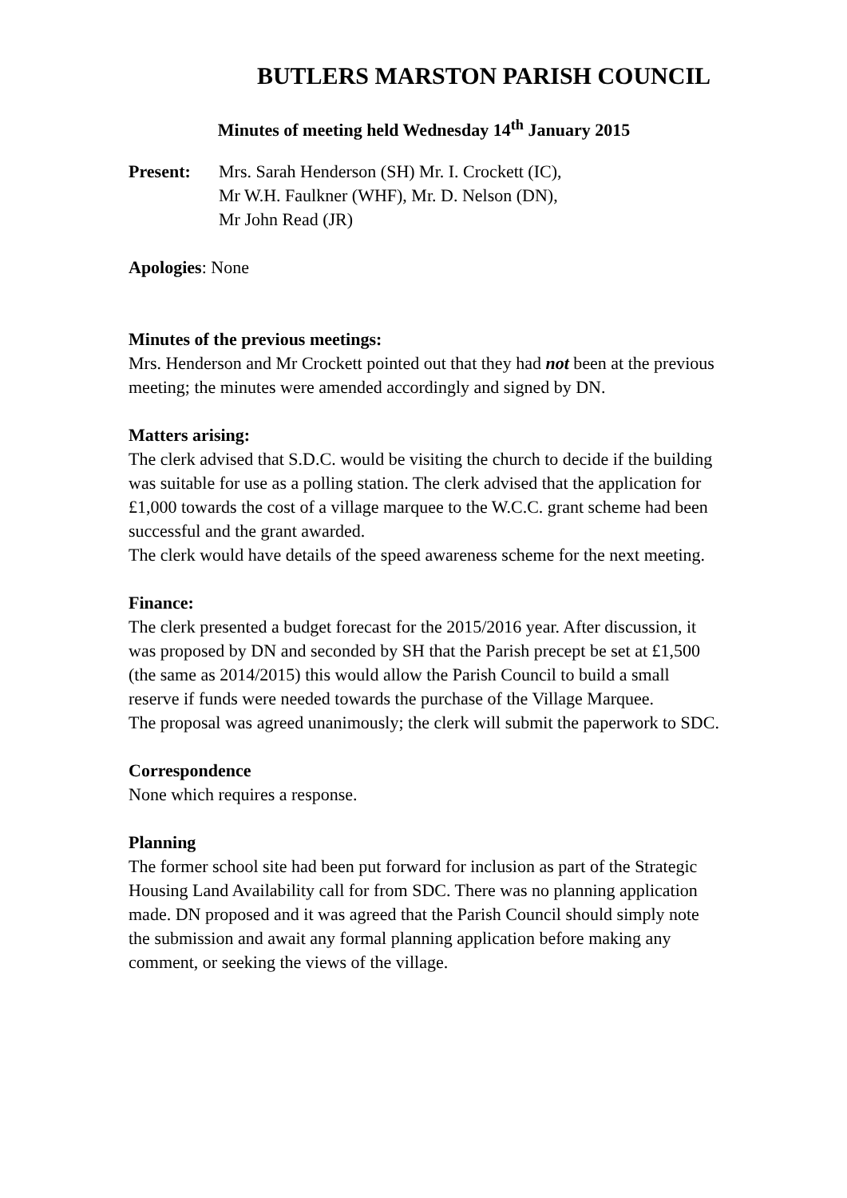BUTLERS MARSTON PARISH COUNCIL
Minutes of meeting held Wednesday 14<sup>th</sup> January 2015
Present: Mrs. Sarah Henderson (SH) Mr. I. Crockett (IC),
Mr W.H. Faulkner (WHF), Mr. D. Nelson (DN),
Mr John Read (JR)
Apologies: None
Minutes of the previous meetings:
Mrs. Henderson and Mr Crockett pointed out that they had not been at the previous meeting; the minutes were amended accordingly and signed by DN.
Matters arising:
The clerk advised that S.D.C. would be visiting the church to decide if the building was suitable for use as a polling station. The clerk advised that the application for £1,000 towards the cost of a village marquee to the W.C.C. grant scheme had been successful and the grant awarded.
The clerk would have details of the speed awareness scheme for the next meeting.
Finance:
The clerk presented a budget forecast for the 2015/2016 year. After discussion, it was proposed by DN and seconded by SH that the Parish precept be set at £1,500 (the same as 2014/2015) this would allow the Parish Council to build a small reserve if funds were needed towards the purchase of the Village Marquee.
The proposal was agreed unanimously; the clerk will submit the paperwork to SDC.
Correspondence
None which requires a response.
Planning
The former school site had been put forward for inclusion as part of the Strategic Housing Land Availability call for from SDC. There was no planning application made. DN proposed and it was agreed that the Parish Council should simply note the submission and await any formal planning application before making any comment, or seeking the views of the village.